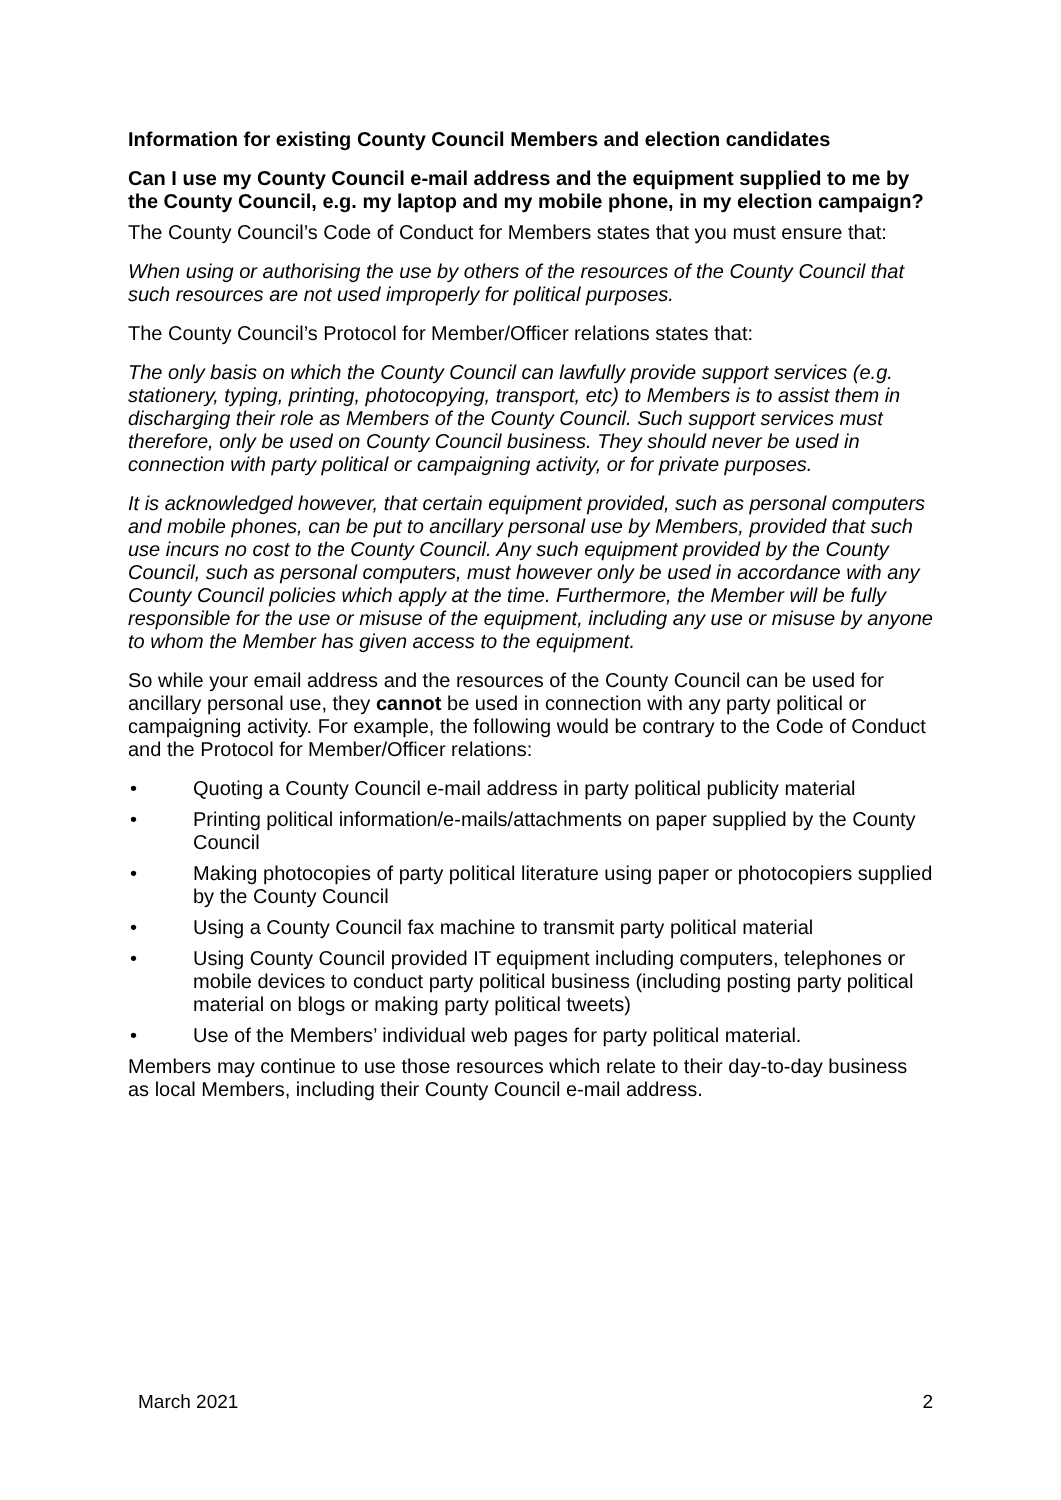Information for existing County Council Members and election candidates
Can I use my County Council e-mail address and the equipment supplied to me by the County Council, e.g. my laptop and my mobile phone, in my election campaign?
The County Council’s Code of Conduct for Members states that you must ensure that:
When using or authorising the use by others of the resources of the County Council that such resources are not used improperly for political purposes.
The County Council’s Protocol for Member/Officer relations states that:
The only basis on which the County Council can lawfully provide support services (e.g. stationery, typing, printing, photocopying, transport, etc) to Members is to assist them in discharging their role as Members of the County Council. Such support services must therefore, only be used on County Council business. They should never be used in connection with party political or campaigning activity, or for private purposes.
It is acknowledged however, that certain equipment provided, such as personal computers and mobile phones, can be put to ancillary personal use by Members, provided that such use incurs no cost to the County Council. Any such equipment provided by the County Council, such as personal computers, must however only be used in accordance with any County Council policies which apply at the time. Furthermore, the Member will be fully responsible for the use or misuse of the equipment, including any use or misuse by anyone to whom the Member has given access to the equipment.
So while your email address and the resources of the County Council can be used for ancillary personal use, they cannot be used in connection with any party political or campaigning activity. For example, the following would be contrary to the Code of Conduct and the Protocol for Member/Officer relations:
• Quoting a County Council e-mail address in party political publicity material
• Printing political information/e-mails/attachments on paper supplied by the County Council
• Making photocopies of party political literature using paper or photocopiers supplied by the County Council
• Using a County Council fax machine to transmit party political material
• Using County Council provided IT equipment including computers, telephones or mobile devices to conduct party political business (including posting party political material on blogs or making party political tweets)
• Use of the Members’ individual web pages for party political material.
Members may continue to use those resources which relate to their day-to-day business as local Members, including their County Council e-mail address.
March 2021 2